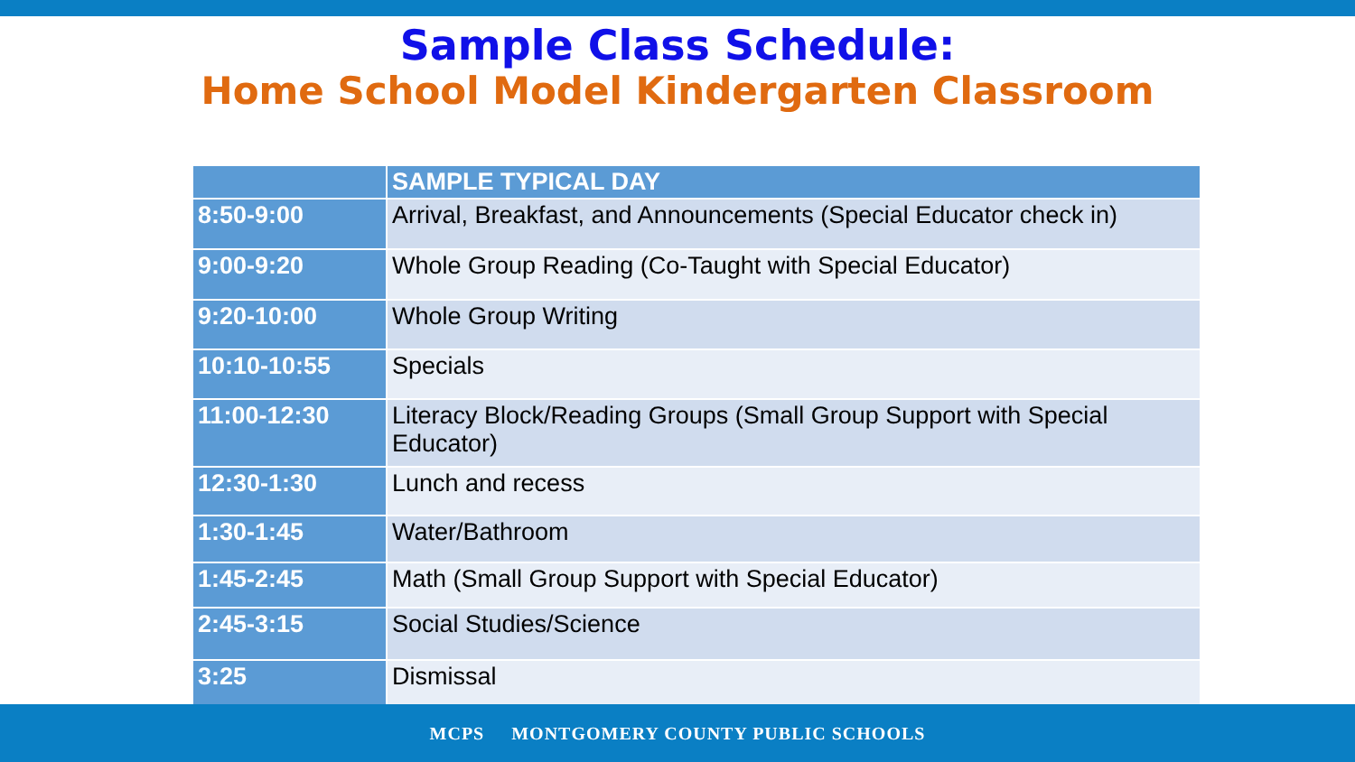Sample Class Schedule:
Home School Model Kindergarten Classroom
| | SAMPLE TYPICAL DAY |
| --- | --- |
| 8:50-9:00 | Arrival, Breakfast, and Announcements (Special Educator check in) |
| 9:00-9:20 | Whole Group Reading (Co-Taught with Special Educator) |
| 9:20-10:00 | Whole Group Writing |
| 10:10-10:55 | Specials |
| 11:00-12:30 | Literacy Block/Reading Groups (Small Group Support with Special Educator) |
| 12:30-1:30 | Lunch and recess |
| 1:30-1:45 | Water/Bathroom |
| 1:45-2:45 | Math (Small Group Support with Special Educator) |
| 2:45-3:15 | Social Studies/Science |
| 3:25 | Dismissal |
MCPS MONTGOMERY COUNTY PUBLIC SCHOOLS